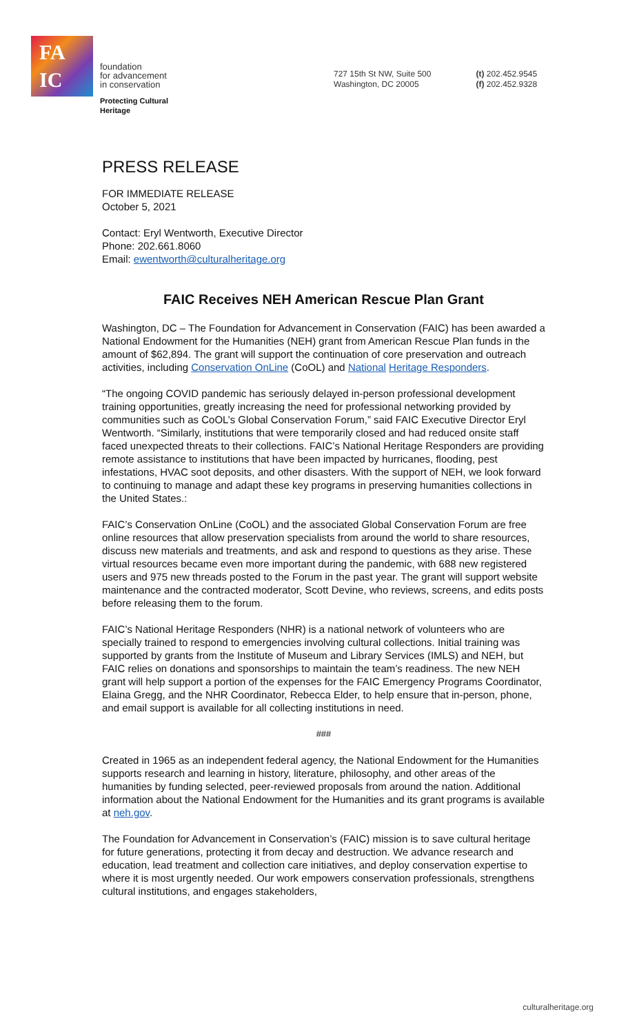FA
IC
foundation
for advancement
in conservation
Protecting Cultural
Heritage
727 15th St NW, Suite 500
Washington, DC 20005
(t) 202.452.9545
(f) 202.452.9328
PRESS RELEASE
FOR IMMEDIATE RELEASE
October 5, 2021
Contact: Eryl Wentworth, Executive Director
Phone: 202.661.8060
Email: ewentworth@culturalheritage.org
FAIC Receives NEH American Rescue Plan Grant
Washington, DC – The Foundation for Advancement in Conservation (FAIC) has been awarded a National Endowment for the Humanities (NEH) grant from American Rescue Plan funds in the amount of $62,894. The grant will support the continuation of core preservation and outreach activities, including Conservation OnLine (CoOL) and National Heritage Responders.
“The ongoing COVID pandemic has seriously delayed in-person professional development training opportunities, greatly increasing the need for professional networking provided by communities such as CoOL’s Global Conservation Forum,” said FAIC Executive Director Eryl Wentworth. “Similarly, institutions that were temporarily closed and had reduced onsite staff faced unexpected threats to their collections. FAIC’s National Heritage Responders are providing remote assistance to institutions that have been impacted by hurricanes, flooding, pest infestations, HVAC soot deposits, and other disasters. With the support of NEH, we look forward to continuing to manage and adapt these key programs in preserving humanities collections in the United States.:
FAIC’s Conservation OnLine (CoOL) and the associated Global Conservation Forum are free online resources that allow preservation specialists from around the world to share resources, discuss new materials and treatments, and ask and respond to questions as they arise. These virtual resources became even more important during the pandemic, with 688 new registered users and 975 new threads posted to the Forum in the past year. The grant will support website maintenance and the contracted moderator, Scott Devine, who reviews, screens, and edits posts before releasing them to the forum.
FAIC’s National Heritage Responders (NHR) is a national network of volunteers who are specially trained to respond to emergencies involving cultural collections. Initial training was supported by grants from the Institute of Museum and Library Services (IMLS) and NEH, but FAIC relies on donations and sponsorships to maintain the team’s readiness. The new NEH grant will help support a portion of the expenses for the FAIC Emergency Programs Coordinator, Elaina Gregg, and the NHR Coordinator, Rebecca Elder, to help ensure that in-person, phone, and email support is available for all collecting institutions in need.
###
Created in 1965 as an independent federal agency, the National Endowment for the Humanities supports research and learning in history, literature, philosophy, and other areas of the humanities by funding selected, peer-reviewed proposals from around the nation. Additional information about the National Endowment for the Humanities and its grant programs is available at neh.gov.
The Foundation for Advancement in Conservation’s (FAIC) mission is to save cultural heritage for future generations, protecting it from decay and destruction. We advance research and education, lead treatment and collection care initiatives, and deploy conservation expertise to where it is most urgently needed. Our work empowers conservation professionals, strengthens cultural institutions, and engages stakeholders,
culturalheritage.org